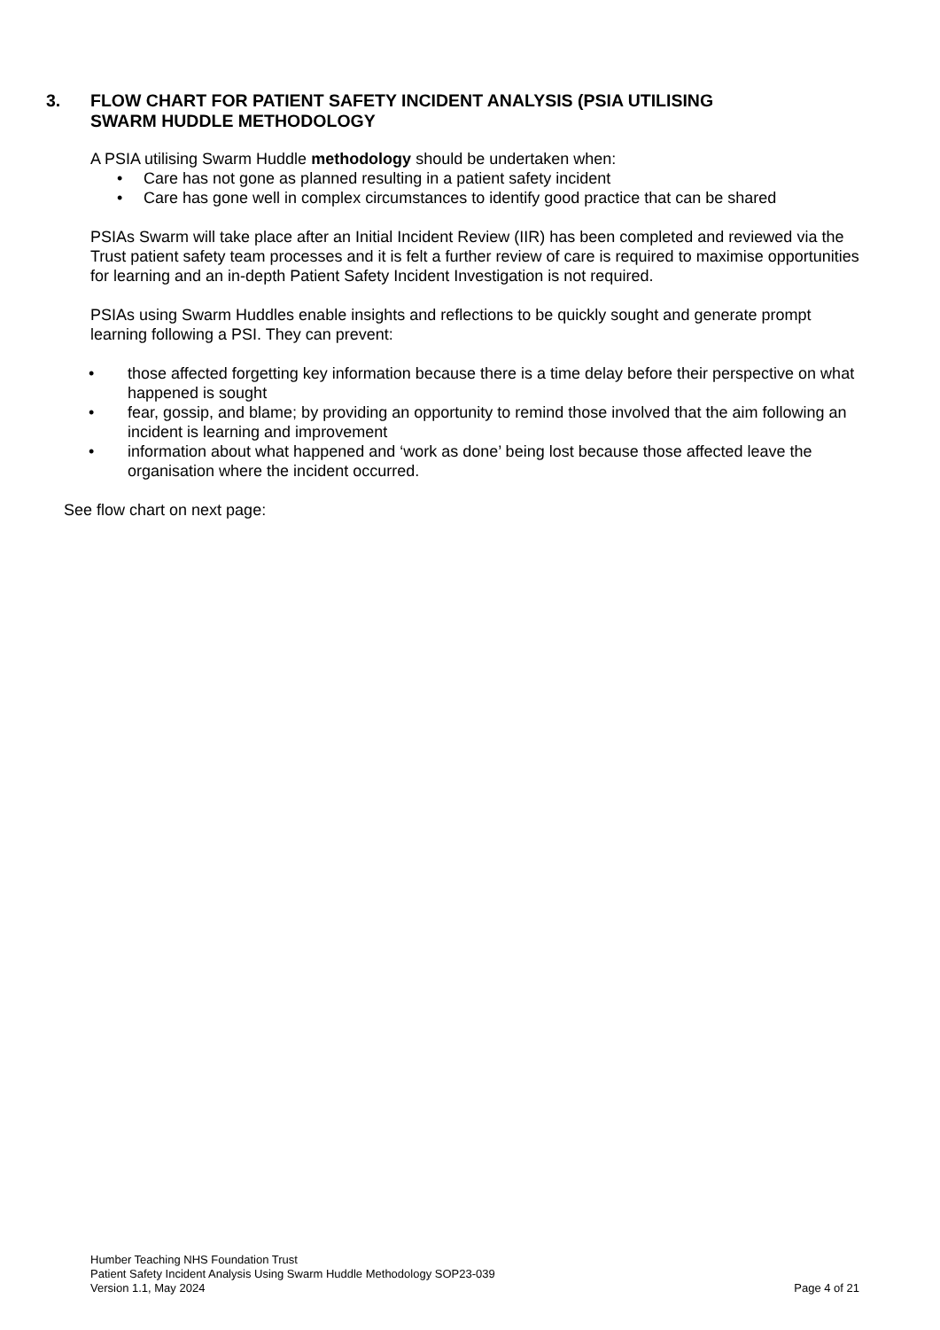3. FLOW CHART FOR PATIENT SAFETY INCIDENT ANALYSIS (PSIA UTILISING
SWARM HUDDLE METHODOLOGY
A PSIA utilising Swarm Huddle methodology should be undertaken when:
• Care has not gone as planned resulting in a patient safety incident
• Care has gone well in complex circumstances to identify good practice that can be shared
PSIAs Swarm will take place after an Initial Incident Review (IIR) has been completed and reviewed via the Trust patient safety team processes and it is felt a further review of care is required to maximise opportunities for learning and an in-depth Patient Safety Incident Investigation is not required.
PSIAs using Swarm Huddles enable insights and reflections to be quickly sought and generate prompt learning following a PSI. They can prevent:
• those affected forgetting key information because there is a time delay before their perspective on what happened is sought
• fear, gossip, and blame; by providing an opportunity to remind those involved that the aim following an incident is learning and improvement
• information about what happened and ‘work as done’ being lost because those affected leave the organisation where the incident occurred.
See flow chart on next page:
Humber Teaching NHS Foundation Trust
Patient Safety Incident Analysis Using Swarm Huddle Methodology SOP23-039
Version 1.1, May 2024 Page 4 of 21